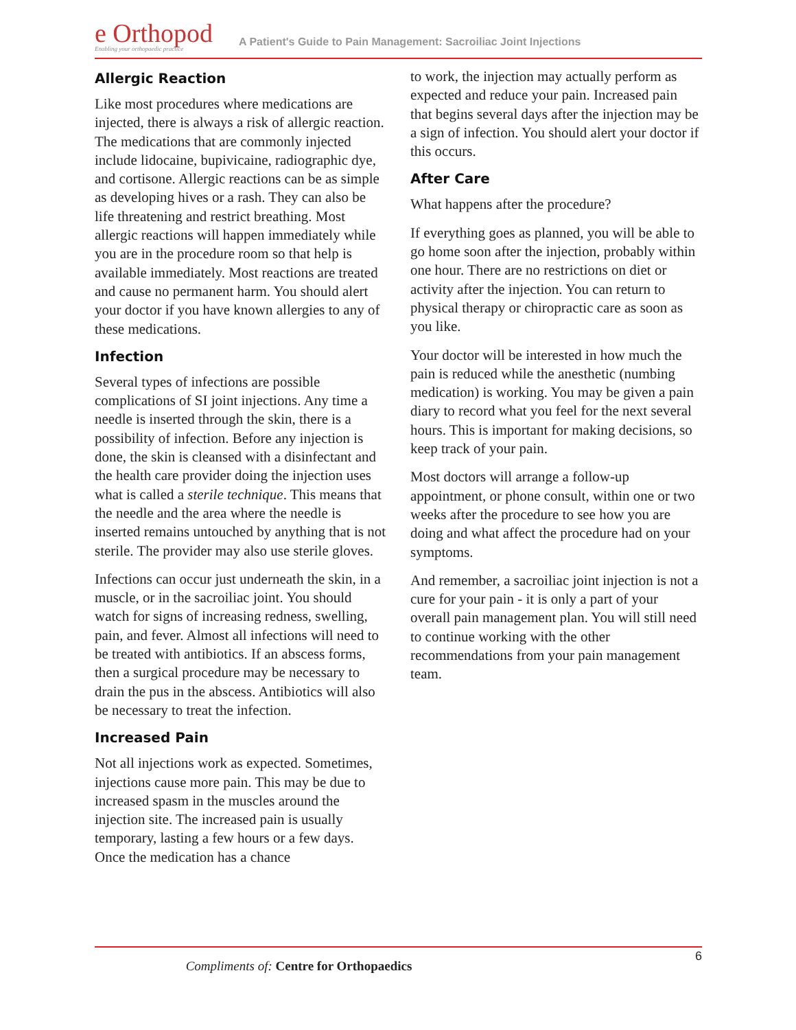e Orthopod
Enabling your orthopaedic practice
A Patient's Guide to Pain Management: Sacroiliac Joint Injections
Allergic Reaction
Like most procedures where medications are injected, there is always a risk of allergic reaction. The medications that are commonly injected include lidocaine, bupivicaine, radiographic dye, and cortisone. Allergic reactions can be as simple as developing hives or a rash. They can also be life threatening and restrict breathing. Most allergic reactions will happen immediately while you are in the procedure room so that help is available immediately. Most reactions are treated and cause no permanent harm. You should alert your doctor if you have known allergies to any of these medications.
Infection
Several types of infections are possible complications of SI joint injections. Any time a needle is inserted through the skin, there is a possibility of infection. Before any injection is done, the skin is cleansed with a disinfectant and the health care provider doing the injection uses what is called a sterile technique. This means that the needle and the area where the needle is inserted remains untouched by anything that is not sterile. The provider may also use sterile gloves.
Infections can occur just underneath the skin, in a muscle, or in the sacroiliac joint. You should watch for signs of increasing redness, swelling, pain, and fever. Almost all infections will need to be treated with antibiotics. If an abscess forms, then a surgical procedure may be necessary to drain the pus in the abscess. Antibiotics will also be necessary to treat the infection.
Increased Pain
Not all injections work as expected. Sometimes, injections cause more pain. This may be due to increased spasm in the muscles around the injection site. The increased pain is usually temporary, lasting a few hours or a few days. Once the medication has a chance
to work, the injection may actually perform as expected and reduce your pain. Increased pain that begins several days after the injection may be a sign of infection. You should alert your doctor if this occurs.
After Care
What happens after the procedure?
If everything goes as planned, you will be able to go home soon after the injection, probably within one hour. There are no restrictions on diet or activity after the injection. You can return to physical therapy or chiropractic care as soon as you like.
Your doctor will be interested in how much the pain is reduced while the anesthetic (numbing medication) is working. You may be given a pain diary to record what you feel for the next several hours. This is important for making decisions, so keep track of your pain.
Most doctors will arrange a follow-up appointment, or phone consult, within one or two weeks after the procedure to see how you are doing and what affect the procedure had on your symptoms.
And remember, a sacroiliac joint injection is not a cure for your pain - it is only a part of your overall pain management plan. You will still need to continue working with the other recommendations from your pain management team.
6
Compliments of: Centre for Orthopaedics